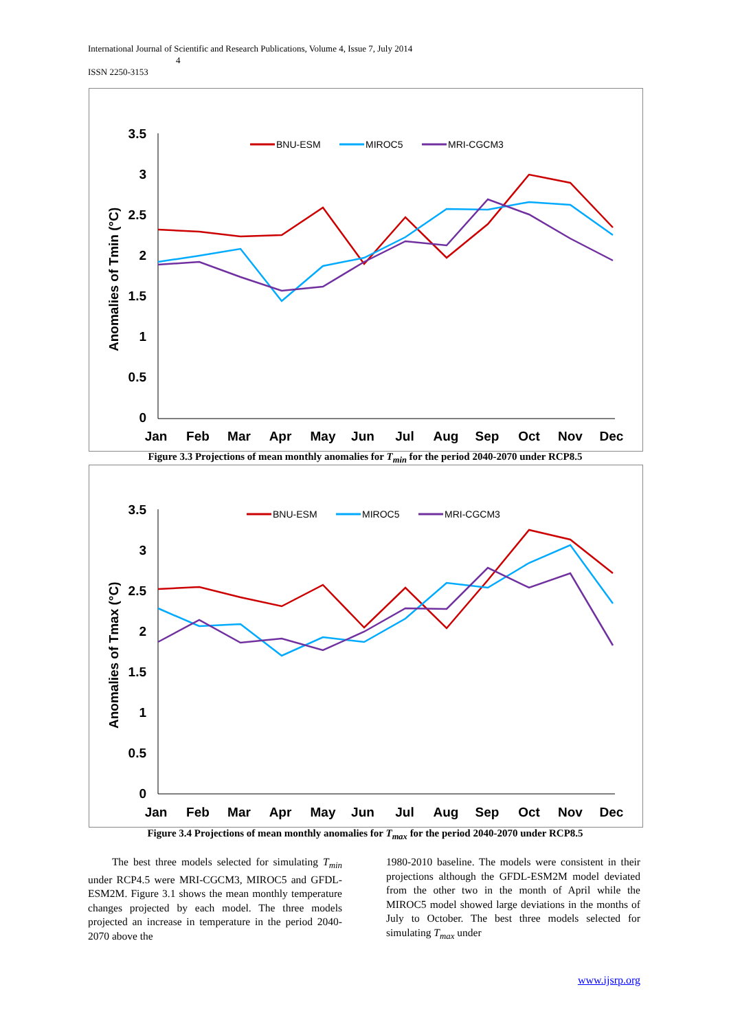International Journal of Scientific and Research Publications, Volume 4, Issue 7, July 2014
4
ISSN 2250-3153
3.5
3
2.5
2
1.5
1
0.5
0
Jan
Feb
Mar
Apr
May
Jun
Jul
Aug
Sep
Oct
Nov
Dec
Anomalies of Tmin (°C)
BNU-ESM
MIROC5
MRI-CGCM3
Figure 3.3 Projections of mean monthly anomalies for T<sub>min</sub> for the period 2040-2070 under RCP8.5
3.5
3
2.5
2
1.5
1
0.5
0
Jan
Feb
Mar
Apr
May
Jun
Jul
Aug
Sep
Oct
Nov
Dec
Anomalies of Tmax (°C)
BNU-ESM
MIROC5
MRI-CGCM3
Figure 3.4 Projections of mean monthly anomalies for T<sub>max</sub> for the period 2040-2070 under RCP8.5
The best three models selected for simulating T<sub>min</sub> under RCP4.5 were MRI-CGCM3, MIROC5 and GFDL-ESM2M. Figure 3.1 shows the mean monthly temperature changes projected by each model. The three models projected an increase in temperature in the period 2040-2070 above the
1980-2010 baseline. The models were consistent in their projections although the GFDL-ESM2M model deviated from the other two in the month of April while the MIROC5 model showed large deviations in the months of July to October. The best three models selected for simulating T<sub>max</sub> under
www.ijsrp.org